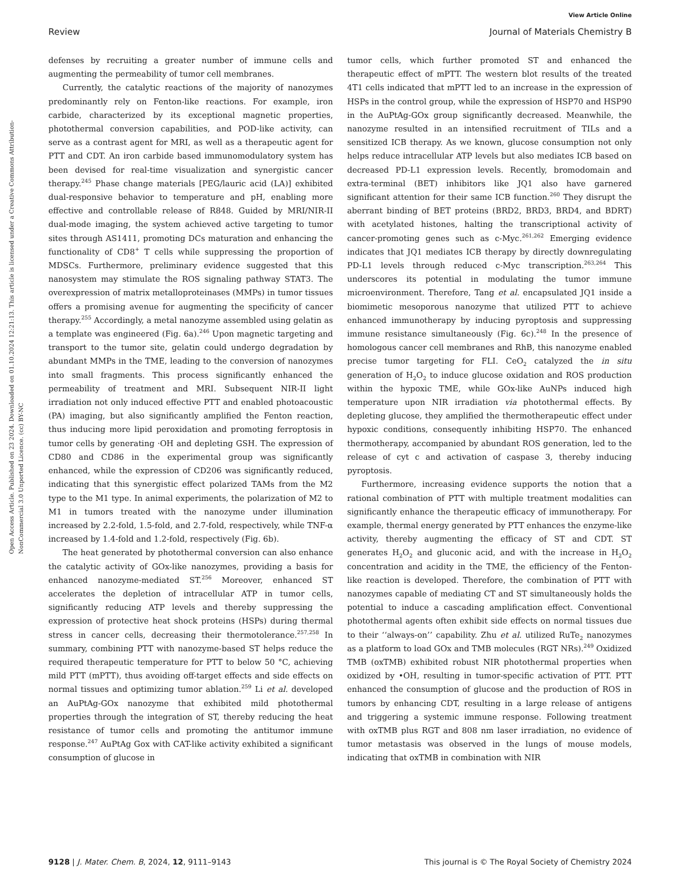View Article Online
Review Journal of Materials Chemistry B
Open Access Article. Published on 23 2024. Downloaded on 01.10.2024 12:21:13. This article is licensed under a Creative Commons Attribution-NonCommercial 3.0 Unported Licence. (cc) BY-NC
defenses by recruiting a greater number of immune cells and augmenting the permeability of tumor cell membranes.
Currently, the catalytic reactions of the majority of nanozymes predominantly rely on Fenton-like reactions. For example, iron carbide, characterized by its exceptional magnetic properties, photothermal conversion capabilities, and POD-like activity, can serve as a contrast agent for MRI, as well as a therapeutic agent for PTT and CDT. An iron carbide based immunomodulatory system has been devised for real-time visualization and synergistic cancer therapy.<sup>245</sup> Phase change materials [PEG/lauric acid (LA)] exhibited dual-responsive behavior to temperature and pH, enabling more effective and controllable release of R848. Guided by MRI/NIR-II dual-mode imaging, the system achieved active targeting to tumor sites through AS1411, promoting DCs maturation and enhancing the functionality of CD8<sup>+</sup> T cells while suppressing the proportion of MDSCs. Furthermore, preliminary evidence suggested that this nanosystem may stimulate the ROS signaling pathway STAT3. The overexpression of matrix metalloproteinases (MMPs) in tumor tissues offers a promising avenue for augmenting the specificity of cancer therapy.<sup>255</sup> Accordingly, a metal nanozyme assembled using gelatin as a template was engineered (Fig. 6a).<sup>246</sup> Upon magnetic targeting and transport to the tumor site, gelatin could undergo degradation by abundant MMPs in the TME, leading to the conversion of nanozymes into small fragments. This process significantly enhanced the permeability of treatment and MRI. Subsequent NIR-II light irradiation not only induced effective PTT and enabled photoacoustic (PA) imaging, but also significantly amplified the Fenton reaction, thus inducing more lipid peroxidation and promoting ferroptosis in tumor cells by generating ·OH and depleting GSH. The expression of CD80 and CD86 in the experimental group was significantly enhanced, while the expression of CD206 was significantly reduced, indicating that this synergistic effect polarized TAMs from the M2 type to the M1 type. In animal experiments, the polarization of M2 to M1 in tumors treated with the nanozyme under illumination increased by 2.2-fold, 1.5-fold, and 2.7-fold, respectively, while TNF-α increased by 1.4-fold and 1.2-fold, respectively (Fig. 6b).
The heat generated by photothermal conversion can also enhance the catalytic activity of GOx-like nanozymes, providing a basis for enhanced nanozyme-mediated ST.<sup>256</sup> Moreover, enhanced ST accelerates the depletion of intracellular ATP in tumor cells, significantly reducing ATP levels and thereby suppressing the expression of protective heat shock proteins (HSPs) during thermal stress in cancer cells, decreasing their thermotolerance.<sup>257,258</sup> In summary, combining PTT with nanozyme-based ST helps reduce the required therapeutic temperature for PTT to below 50 °C, achieving mild PTT (mPTT), thus avoiding off-target effects and side effects on normal tissues and optimizing tumor ablation.<sup>259</sup> Li et al. developed an AuPtAg-GOx nanozyme that exhibited mild photothermal properties through the integration of ST, thereby reducing the heat resistance of tumor cells and promoting the antitumor immune response.<sup>247</sup> AuPtAg Gox with CAT-like activity exhibited a significant consumption of glucose in
tumor cells, which further promoted ST and enhanced the therapeutic effect of mPTT. The western blot results of the treated 4T1 cells indicated that mPTT led to an increase in the expression of HSPs in the control group, while the expression of HSP70 and HSP90 in the AuPtAg-GOx group significantly decreased. Meanwhile, the nanozyme resulted in an intensified recruitment of TILs and a sensitized ICB therapy. As we known, glucose consumption not only helps reduce intracellular ATP levels but also mediates ICB based on decreased PD-L1 expression levels. Recently, bromodomain and extra-terminal (BET) inhibitors like JQ1 also have garnered significant attention for their same ICB function.<sup>260</sup> They disrupt the aberrant binding of BET proteins (BRD2, BRD3, BRD4, and BDRT) with acetylated histones, halting the transcriptional activity of cancer-promoting genes such as c-Myc.<sup>261,262</sup> Emerging evidence indicates that JQ1 mediates ICB therapy by directly downregulating PD-L1 levels through reduced c-Myc transcription.<sup>263,264</sup> This underscores its potential in modulating the tumor immune microenvironment. Therefore, Tang et al. encapsulated JQ1 inside a biomimetic mesoporous nanozyme that utilized PTT to achieve enhanced immunotherapy by inducing pyroptosis and suppressing immune resistance simultaneously (Fig. 6c).<sup>248</sup> In the presence of homologous cancer cell membranes and RhB, this nanozyme enabled precise tumor targeting for FLI. CeO<sub>2</sub> catalyzed the in situ generation of H<sub>2</sub>O<sub>2</sub> to induce glucose oxidation and ROS production within the hypoxic TME, while GOx-like AuNPs induced high temperature upon NIR irradiation via photothermal effects. By depleting glucose, they amplified the thermotherapeutic effect under hypoxic conditions, consequently inhibiting HSP70. The enhanced thermotherapy, accompanied by abundant ROS generation, led to the release of cyt c and activation of caspase 3, thereby inducing pyroptosis.
Furthermore, increasing evidence supports the notion that a rational combination of PTT with multiple treatment modalities can significantly enhance the therapeutic efficacy of immunotherapy. For example, thermal energy generated by PTT enhances the enzyme-like activity, thereby augmenting the efficacy of ST and CDT. ST generates H<sub>2</sub>O<sub>2</sub> and gluconic acid, and with the increase in H<sub>2</sub>O<sub>2</sub> concentration and acidity in the TME, the efficiency of the Fenton-like reaction is developed. Therefore, the combination of PTT with nanozymes capable of mediating CT and ST simultaneously holds the potential to induce a cascading amplification effect. Conventional photothermal agents often exhibit side effects on normal tissues due to their ‘‘always-on’’ capability. Zhu et al. utilized RuTe<sub>2</sub> nanozymes as a platform to load GOx and TMB molecules (RGT NRs).<sup>249</sup> Oxidized TMB (oxTMB) exhibited robust NIR photothermal properties when oxidized by •OH, resulting in tumor-specific activation of PTT. PTT enhanced the consumption of glucose and the production of ROS in tumors by enhancing CDT, resulting in a large release of antigens and triggering a systemic immune response. Following treatment with oxTMB plus RGT and 808 nm laser irradiation, no evidence of tumor metastasis was observed in the lungs of mouse models, indicating that oxTMB in combination with NIR
9128 | J. Mater. Chem. B, 2024, 12, 9111–9143 This journal is © The Royal Society of Chemistry 2024